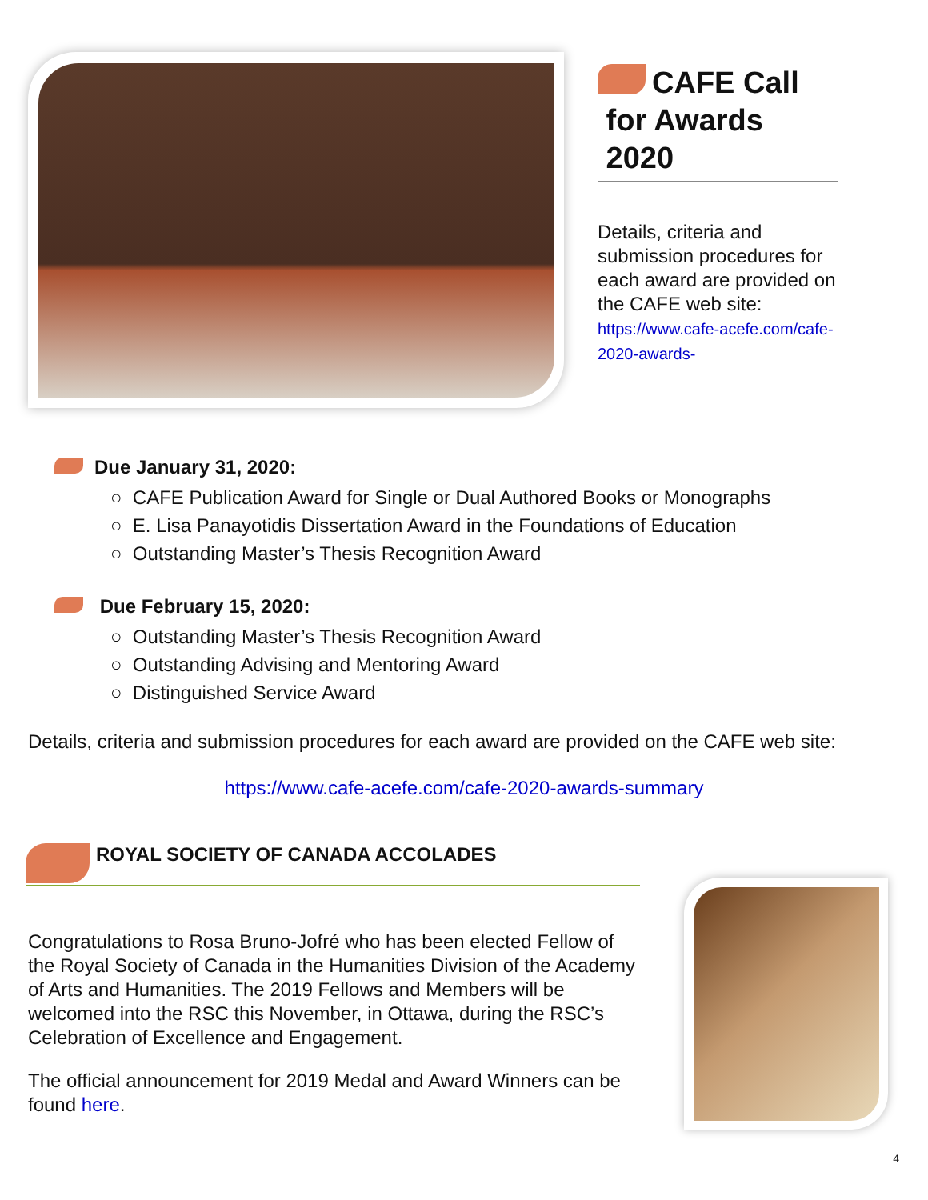CAFE Call
for Awards
2020
Details, criteria and submission procedures for each award are provided on the CAFE web site: https://www.cafe-acefe.com/cafe-2020-awards-
Due January 31, 2020:
○ CAFE Publication Award for Single or Dual Authored Books or Monographs
○ E. Lisa Panayotidis Dissertation Award in the Foundations of Education
○ Outstanding Master’s Thesis Recognition Award
Due February 15, 2020:
○ Outstanding Master’s Thesis Recognition Award
○ Outstanding Advising and Mentoring Award
○ Distinguished Service Award
Details, criteria and submission procedures for each award are provided on the CAFE web site:
https://www.cafe-acefe.com/cafe-2020-awards-summary
ROYAL SOCIETY OF CANADA ACCOLADES
Congratulations to Rosa Bruno-Jofré who has been elected Fellow of the Royal Society of Canada in the Humanities Division of the Academy of Arts and Humanities. The 2019 Fellows and Members will be welcomed into the RSC this November, in Ottawa, during the RSC’s Celebration of Excellence and Engagement.
The official announcement for 2019 Medal and Award Winners can be found here.
4